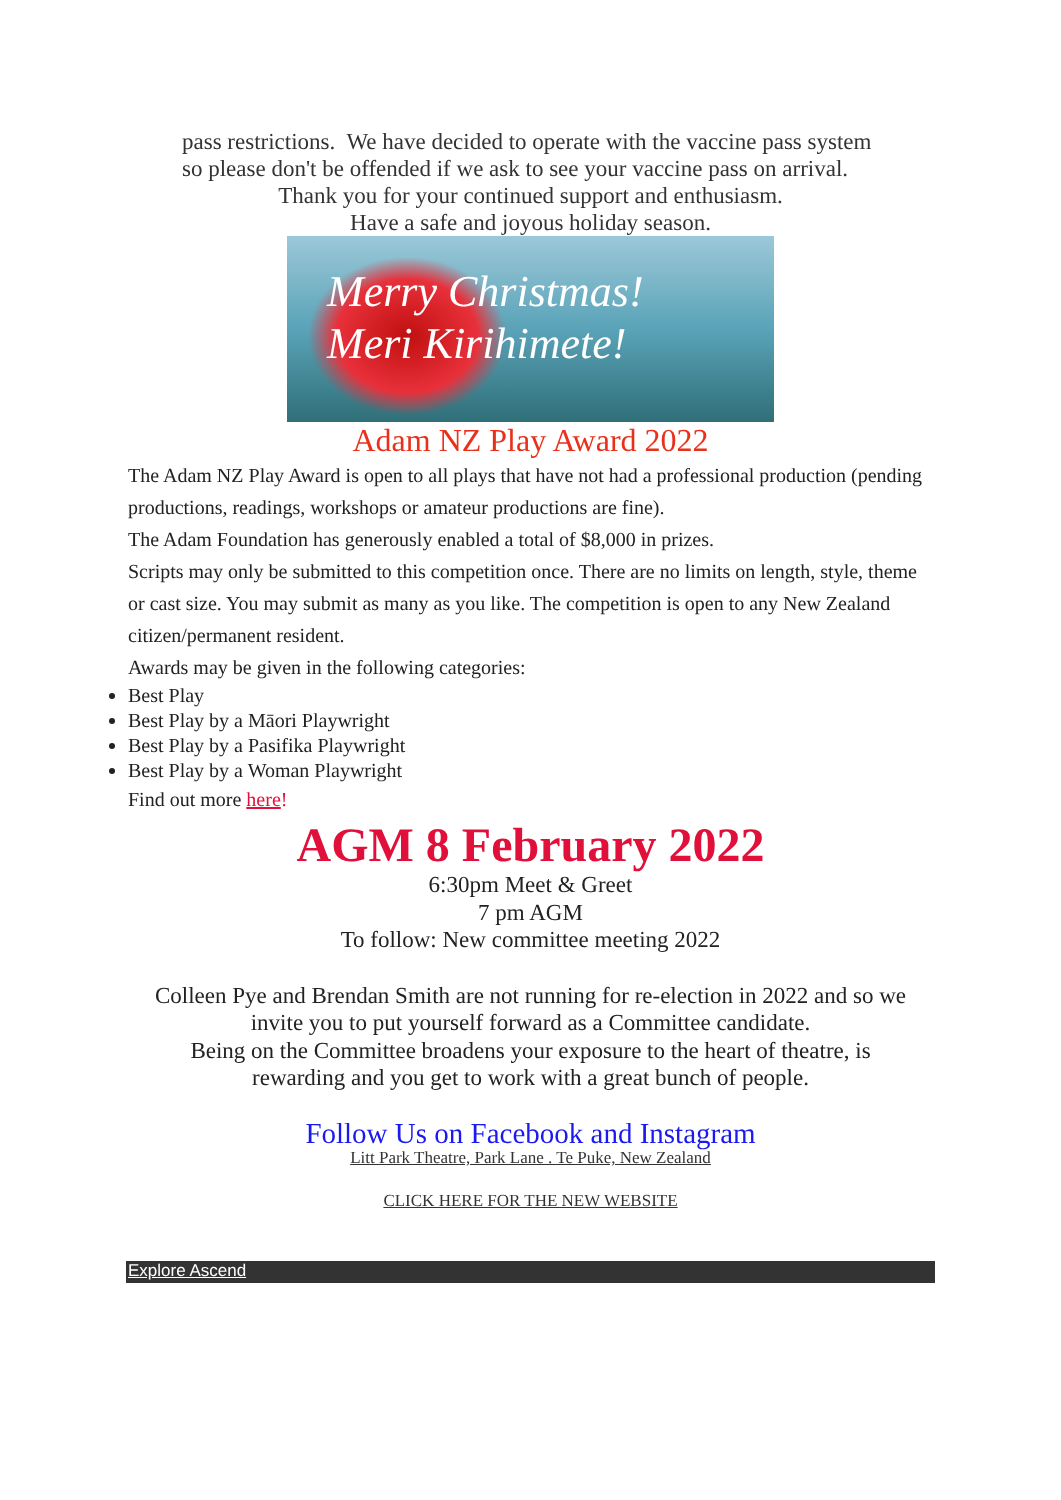pass restrictions. We have decided to operate with the vaccine pass system
so please don't be offended if we ask to see your vaccine pass on arrival.
Thank you for your continued support and enthusiasm.
Have a safe and joyous holiday season.
Merry Christmas!
Meri Kirihimete!
Adam NZ Play Award 2022
The Adam NZ Play Award is open to all plays that have not had a professional production (pending productions, readings, workshops or amateur productions are fine).
The Adam Foundation has generously enabled a total of $8,000 in prizes.
Scripts may only be submitted to this competition once. There are no limits on length, style, theme or cast size. You may submit as many as you like. The competition is open to any New Zealand citizen/permanent resident.
Awards may be given in the following categories:
Best Play
Best Play by a Māori Playwright
Best Play by a Pasifika Playwright
Best Play by a Woman Playwright
Find out more here!
AGM 8 February 2022
6:30pm Meet & Greet
7 pm AGM
To follow: New committee meeting 2022
Colleen Pye and Brendan Smith are not running for re-election in 2022 and so we
invite you to put yourself forward as a Committee candidate.
Being on the Committee broadens your exposure to the heart of theatre, is
rewarding and you get to work with a great bunch of people.
Follow Us on Facebook and Instagram
Litt Park Theatre, Park Lane . Te Puke, New Zealand
CLICK HERE FOR THE NEW WEBSITE
Explore Ascend